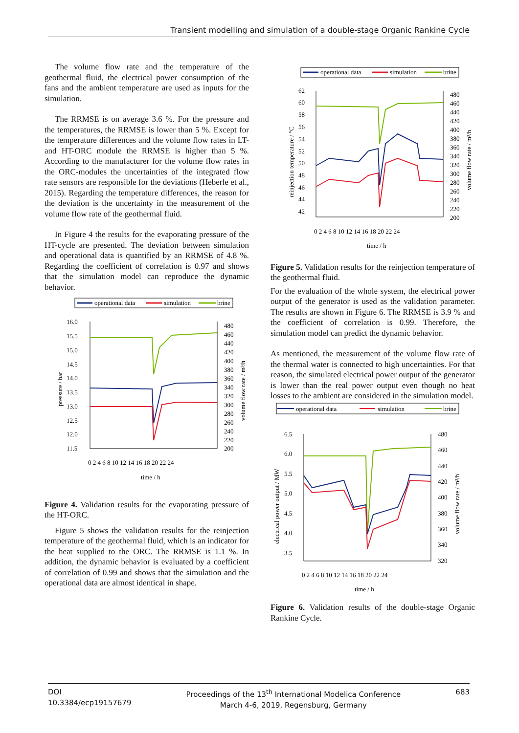Transient modelling and simulation of a double-stage Organic Rankine Cycle
The volume flow rate and the temperature of the geothermal fluid, the electrical power consumption of the fans and the ambient temperature are used as inputs for the simulation.
The RRMSE is on average 3.6 %. For the pressure and the temperatures, the RRMSE is lower than 5 %. Except for the temperature differences and the volume flow rates in LT- and HT-ORC module the RRMSE is higher than 5 %. According to the manufacturer for the volume flow rates in the ORC-modules the uncertainties of the integrated flow rate sensors are responsible for the deviations (Heberle et al., 2015). Regarding the temperature differences, the reason for the deviation is the uncertainty in the measurement of the volume flow rate of the geothermal fluid.
In Figure 4 the results for the evaporating pressure of the HT-cycle are presented. The deviation between simulation and operational data is quantified by an RRMSE of 4.8 %. Regarding the coefficient of correlation is 0.97 and shows that the simulation model can reproduce the dynamic behavior.
operational data
simulation
brine
16.0
15.5
15.0
14.5
14.0
13.5
13.0
12.5
12.0
11.5
480
460
440
420
400
380
360
340
320
300
280
260
240
220
200
0 2 4 6 8 10 12 14 16 18 20 22 24
time / h
pressure / bar
volume flow rate / m³/h
Figure 4. Validation results for the evaporating pressure of the HT-ORC.
Figure 5 shows the validation results for the reinjection temperature of the geothermal fluid, which is an indicator for the heat supplied to the ORC. The RRMSE is 1.1 %. In addition, the dynamic behavior is evaluated by a coefficient of correlation of 0.99 and shows that the simulation and the operational data are almost identical in shape.
operational data
simulation
brine
62
60
58
56
54
52
50
48
46
44
42
480
460
440
420
400
380
360
340
320
300
280
260
240
220
200
0 2 4 6 8 10 12 14 16 18 20 22 24
time / h
reinjection temperature / °C
volume flow rate / m³/h
Figure 5. Validation results for the reinjection temperature of the geothermal fluid.
For the evaluation of the whole system, the electrical power output of the generator is used as the validation parameter. The results are shown in Figure 6. The RRMSE is 3.9 % and the coefficient of correlation is 0.99. Therefore, the simulation model can predict the dynamic behavior.
As mentioned, the measurement of the volume flow rate of the thermal water is connected to high uncertainties. For that reason, the simulated electrical power output of the generator is lower than the real power output even though no heat losses to the ambient are considered in the simulation model.
operational data
simulation
brine
6.5
6.0
5.5
5.0
4.5
4.0
3.5
480
460
440
420
400
380
360
340
320
0 2 4 6 8 10 12 14 16 18 20 22 24
time / h
electrical power output / MW
volume flow rate / m³/h
Figure 6. Validation results of the double-stage Organic Rankine Cycle.
DOI
10.3384/ecp19157679
Proceedings of the 13<sup>th</sup> International Modelica Conference
March 4-6, 2019, Regensburg, Germany
683